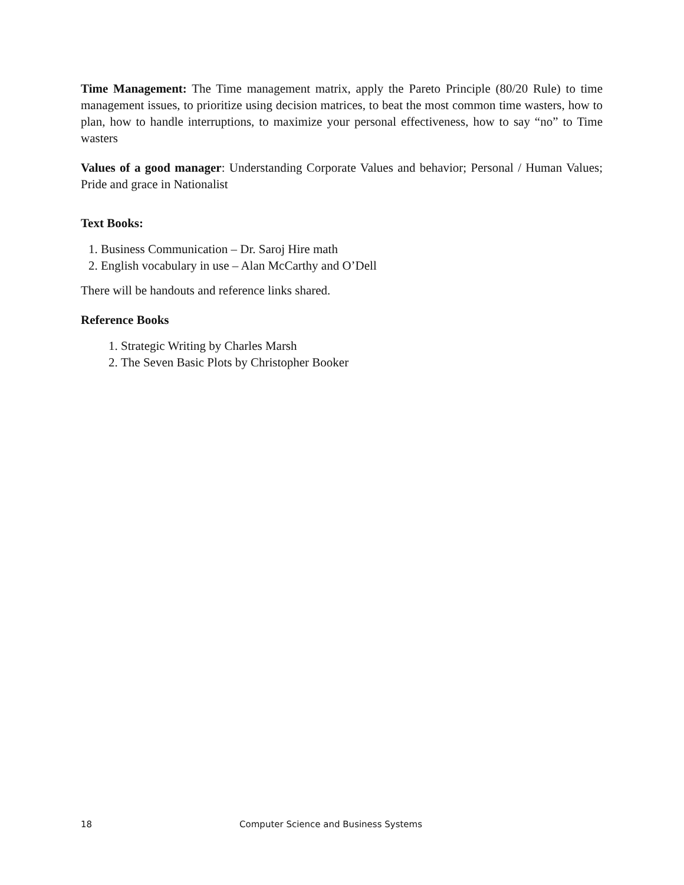Time Management: The Time management matrix, apply the Pareto Principle (80/20 Rule) to time management issues, to prioritize using decision matrices, to beat the most common time wasters, how to plan, how to handle interruptions, to maximize your personal effectiveness, how to say “no” to Time wasters
Values of a good manager: Understanding Corporate Values and behavior; Personal / Human Values; Pride and grace in Nationalist
Text Books:
1. Business Communication – Dr. Saroj Hire math
2. English vocabulary in use – Alan McCarthy and O’Dell
There will be handouts and reference links shared.
Reference Books
1. Strategic Writing by Charles Marsh
2. The Seven Basic Plots by Christopher Booker
18 Computer Science and Business Systems